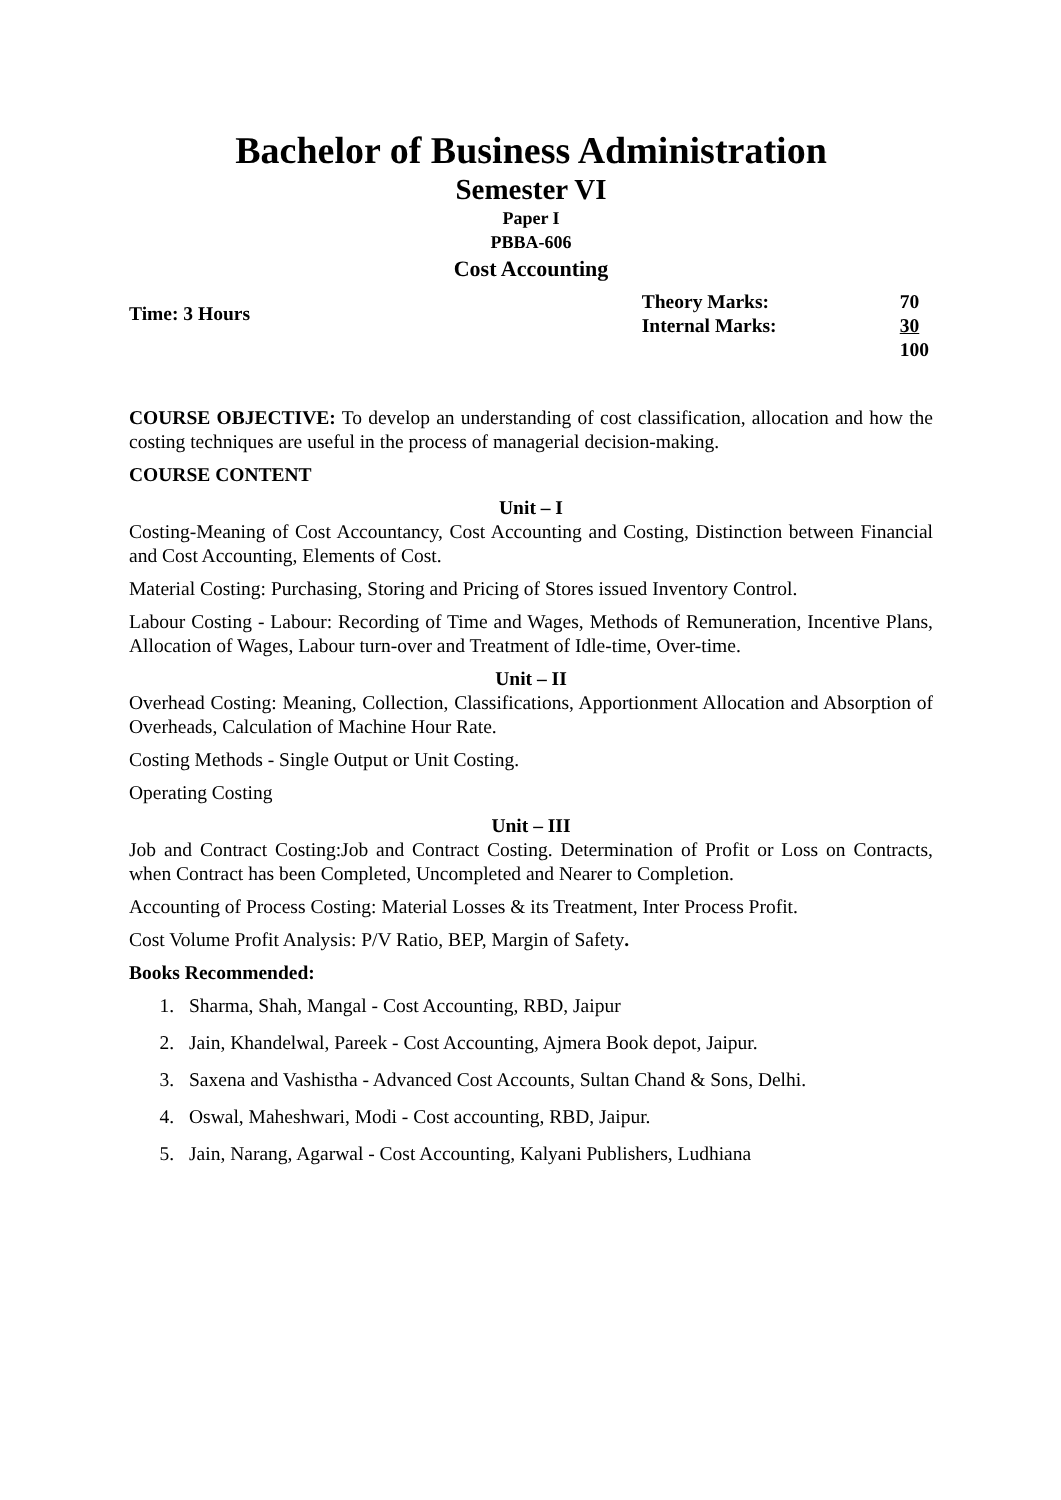Bachelor of Business Administration
Semester VI
Paper I
PBBA-606
Cost Accounting
Time: 3 Hours
| Theory Marks: | 70 |
| Internal Marks: | 30 |
| | 100 |
COURSE OBJECTIVE: To develop an understanding of cost classification, allocation and how the costing techniques are useful in the process of managerial decision-making.
COURSE CONTENT
Unit – I
Costing-Meaning of Cost Accountancy, Cost Accounting and Costing, Distinction between Financial and Cost Accounting, Elements of Cost.
Material Costing: Purchasing, Storing and Pricing of Stores issued Inventory Control.
Labour Costing - Labour: Recording of Time and Wages, Methods of Remuneration, Incentive Plans, Allocation of Wages, Labour turn-over and Treatment of Idle-time, Over-time.
Unit – II
Overhead Costing: Meaning, Collection, Classifications, Apportionment Allocation and Absorption of Overheads, Calculation of Machine Hour Rate.
Costing Methods - Single Output or Unit Costing.
Operating Costing
Unit – III
Job and Contract Costing:Job and Contract Costing. Determination of Profit or Loss on Contracts, when Contract has been Completed, Uncompleted and Nearer to Completion.
Accounting of Process Costing: Material Losses & its Treatment, Inter Process Profit.
Cost Volume Profit Analysis: P/V Ratio, BEP, Margin of Safety.
Books Recommended:
1. Sharma, Shah, Mangal - Cost Accounting, RBD, Jaipur
2. Jain, Khandelwal, Pareek - Cost Accounting, Ajmera Book depot, Jaipur.
3. Saxena and Vashistha - Advanced Cost Accounts, Sultan Chand & Sons, Delhi.
4. Oswal, Maheshwari, Modi - Cost accounting, RBD, Jaipur.
5. Jain, Narang, Agarwal - Cost Accounting, Kalyani Publishers, Ludhiana